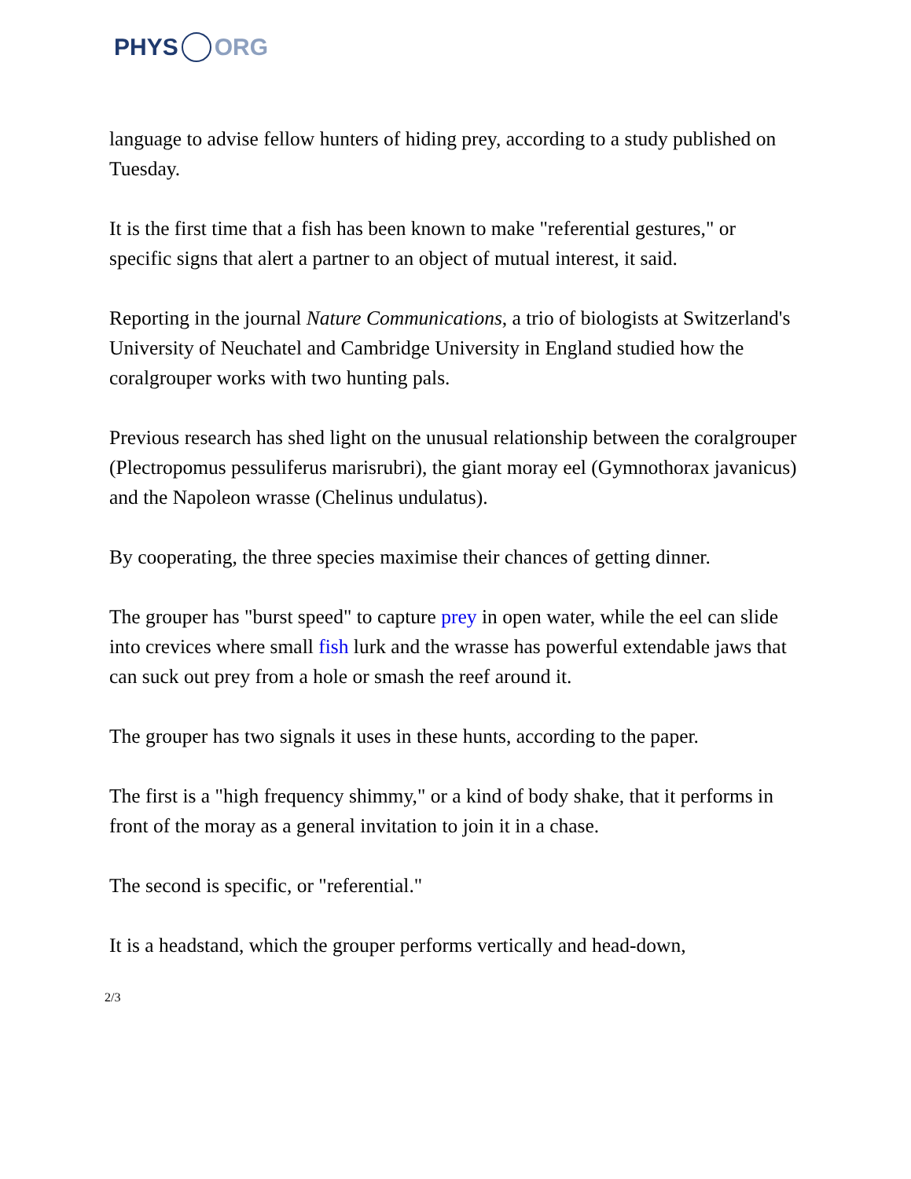PHYS ORG
language to advise fellow hunters of hiding prey, according to a study published on Tuesday.
It is the first time that a fish has been known to make "referential gestures," or specific signs that alert a partner to an object of mutual interest, it said.
Reporting in the journal Nature Communications, a trio of biologists at Switzerland's University of Neuchatel and Cambridge University in England studied how the coralgrouper works with two hunting pals.
Previous research has shed light on the unusual relationship between the coralgrouper (Plectropomus pessuliferus marisrubri), the giant moray eel (Gymnothorax javanicus) and the Napoleon wrasse (Chelinus undulatus).
By cooperating, the three species maximise their chances of getting dinner.
The grouper has "burst speed" to capture prey in open water, while the eel can slide into crevices where small fish lurk and the wrasse has powerful extendable jaws that can suck out prey from a hole or smash the reef around it.
The grouper has two signals it uses in these hunts, according to the paper.
The first is a "high frequency shimmy," or a kind of body shake, that it performs in front of the moray as a general invitation to join it in a chase.
The second is specific, or "referential."
It is a headstand, which the grouper performs vertically and head-down,
2/3